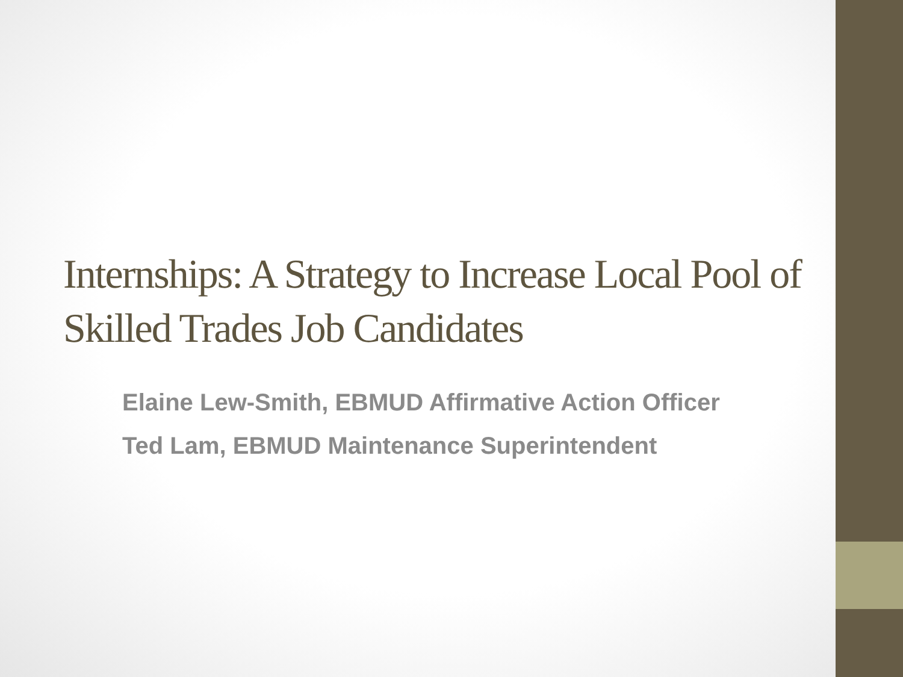Internships: A Strategy to Increase Local Pool of Skilled Trades Job Candidates
Elaine Lew-Smith, EBMUD Affirmative Action Officer
Ted Lam, EBMUD Maintenance Superintendent